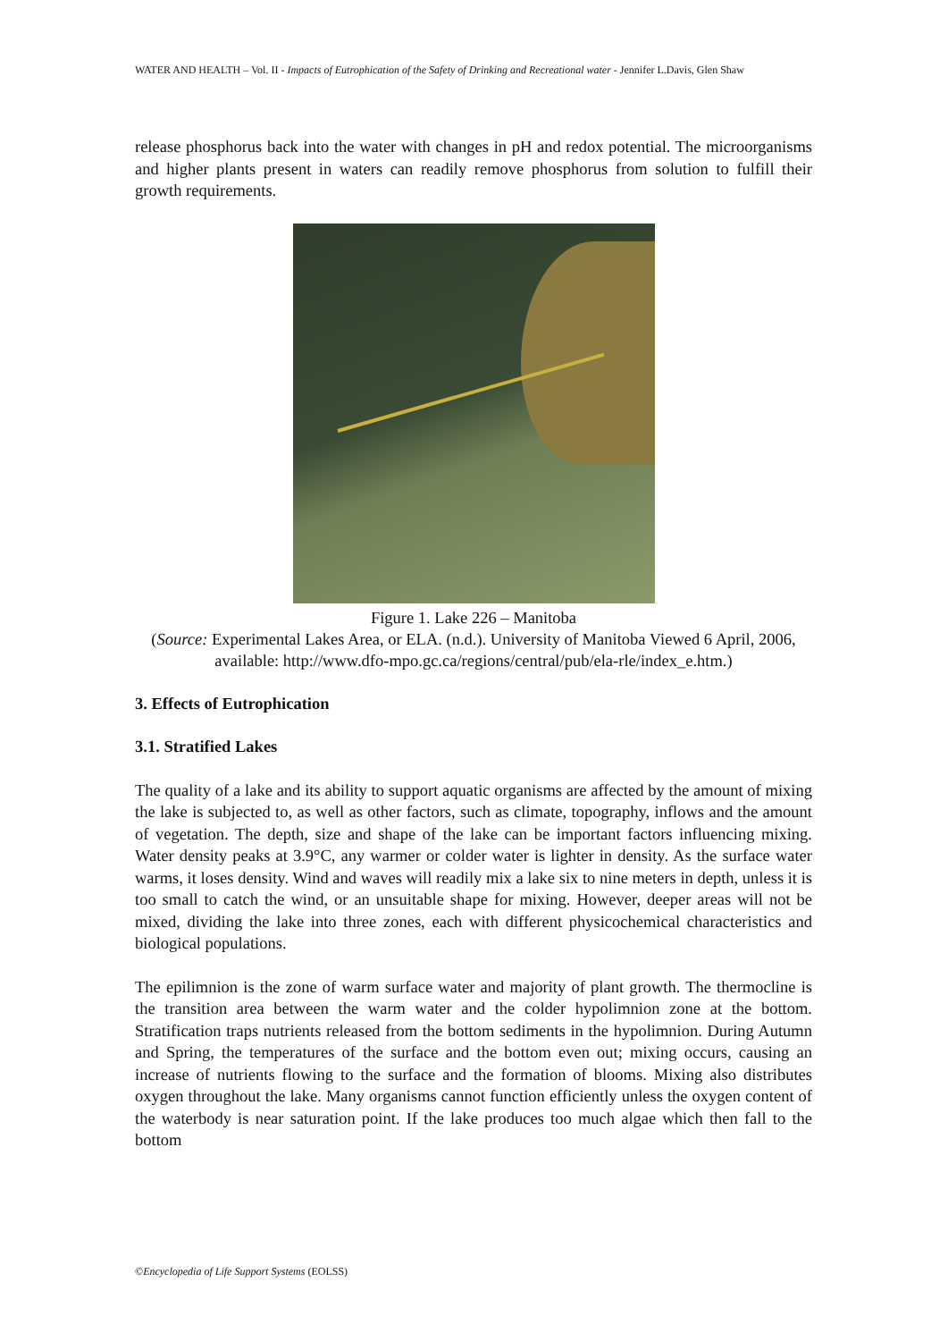WATER AND HEALTH – Vol. II - Impacts of Eutrophication of the Safety of Drinking and Recreational water - Jennifer L.Davis, Glen Shaw
release phosphorus back into the water with changes in pH and redox potential. The microorganisms and higher plants present in waters can readily remove phosphorus from solution to fulfill their growth requirements.
Figure 1. Lake 226 – Manitoba
(Source: Experimental Lakes Area, or ELA. (n.d.). University of Manitoba Viewed 6 April, 2006, available: http://www.dfo-mpo.gc.ca/regions/central/pub/ela-rle/index_e.htm.)
3. Effects of Eutrophication
3.1. Stratified Lakes
The quality of a lake and its ability to support aquatic organisms are affected by the amount of mixing the lake is subjected to, as well as other factors, such as climate, topography, inflows and the amount of vegetation. The depth, size and shape of the lake can be important factors influencing mixing. Water density peaks at 3.9°C, any warmer or colder water is lighter in density. As the surface water warms, it loses density. Wind and waves will readily mix a lake six to nine meters in depth, unless it is too small to catch the wind, or an unsuitable shape for mixing. However, deeper areas will not be mixed, dividing the lake into three zones, each with different physicochemical characteristics and biological populations.
The epilimnion is the zone of warm surface water and majority of plant growth. The thermocline is the transition area between the warm water and the colder hypolimnion zone at the bottom. Stratification traps nutrients released from the bottom sediments in the hypolimnion. During Autumn and Spring, the temperatures of the surface and the bottom even out; mixing occurs, causing an increase of nutrients flowing to the surface and the formation of blooms. Mixing also distributes oxygen throughout the lake. Many organisms cannot function efficiently unless the oxygen content of the waterbody is near saturation point. If the lake produces too much algae which then fall to the bottom
©Encyclopedia of Life Support Systems (EOLSS)